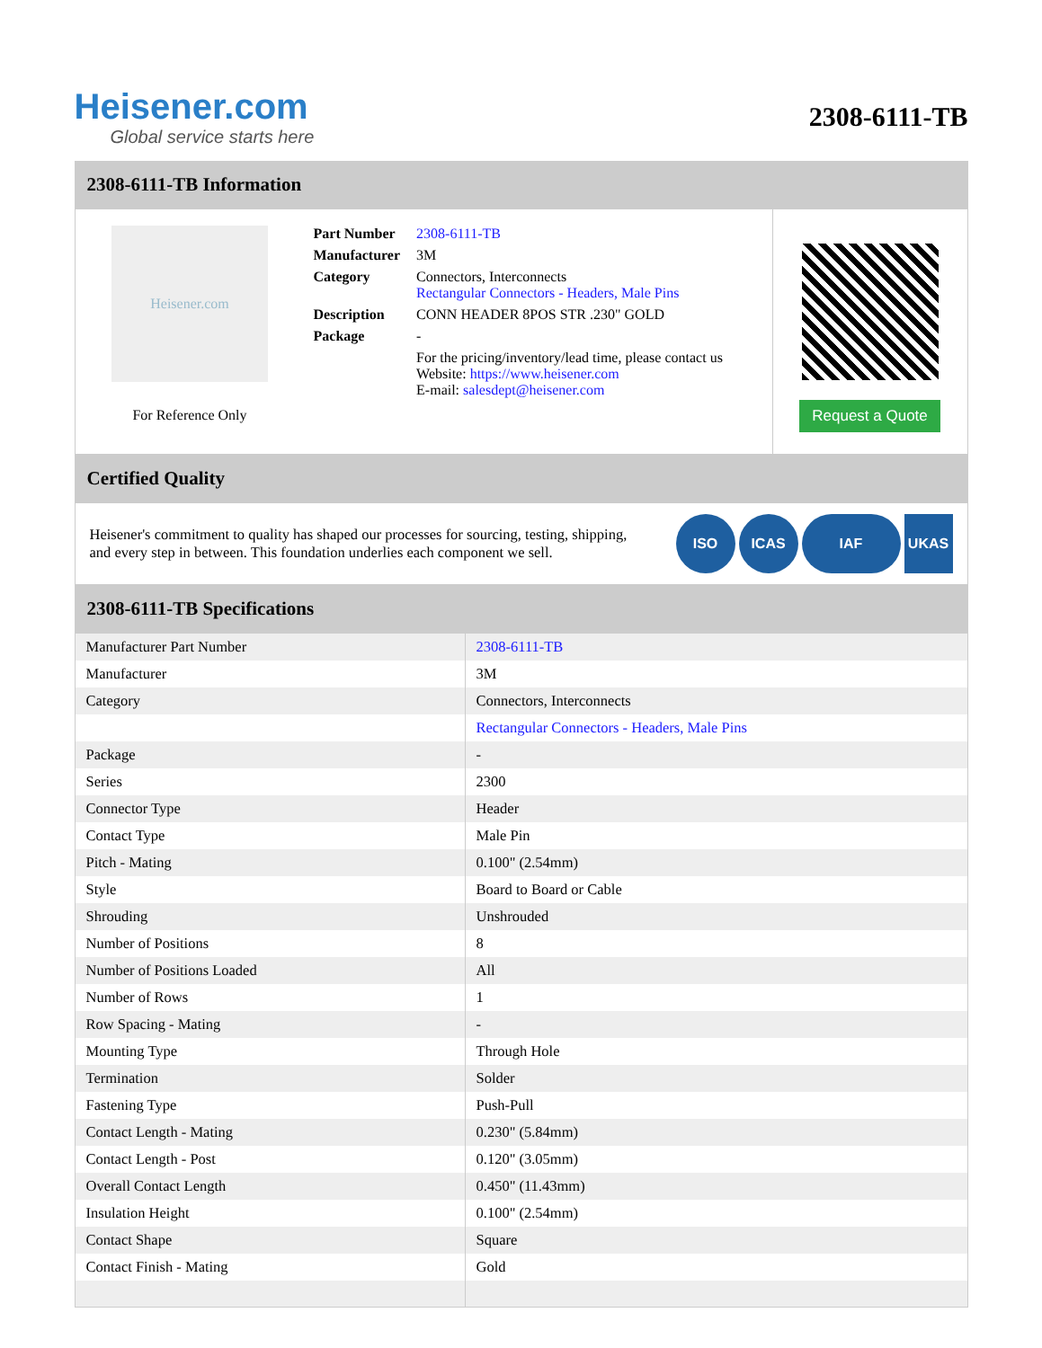Heisener.com
Global service starts here
2308-6111-TB
2308-6111-TB Information
Heisener.com
For Reference Only
| Part Number | 2308-6111-TB |
| Manufacturer | 3M |
| Category | Connectors, Interconnects Rectangular Connectors - Headers, Male Pins |
| Description | CONN HEADER 8POS STR .230" GOLD |
| Package | - |
| | For the pricing/inventory/lead time, please contact us Website: https://www.heisener.com E-mail: salesdept@heisener.com |
Request a Quote
Certified Quality
Heisener's commitment to quality has shaped our processes for sourcing, testing, shipping, and every step in between. This foundation underlies each component we sell.
ISO ICAS IAF UKAS
2308-6111-TB Specifications
| Manufacturer Part Number | 2308-6111-TB |
| Manufacturer | 3M |
| Category | Connectors, Interconnects |
| | Rectangular Connectors - Headers, Male Pins |
| Package | - |
| Series | 2300 |
| Connector Type | Header |
| Contact Type | Male Pin |
| Pitch - Mating | 0.100" (2.54mm) |
| Style | Board to Board or Cable |
| Shrouding | Unshrouded |
| Number of Positions | 8 |
| Number of Positions Loaded | All |
| Number of Rows | 1 |
| Row Spacing - Mating | - |
| Mounting Type | Through Hole |
| Termination | Solder |
| Fastening Type | Push-Pull |
| Contact Length - Mating | 0.230" (5.84mm) |
| Contact Length - Post | 0.120" (3.05mm) |
| Overall Contact Length | 0.450" (11.43mm) |
| Insulation Height | 0.100" (2.54mm) |
| Contact Shape | Square |
| Contact Finish - Mating | Gold |